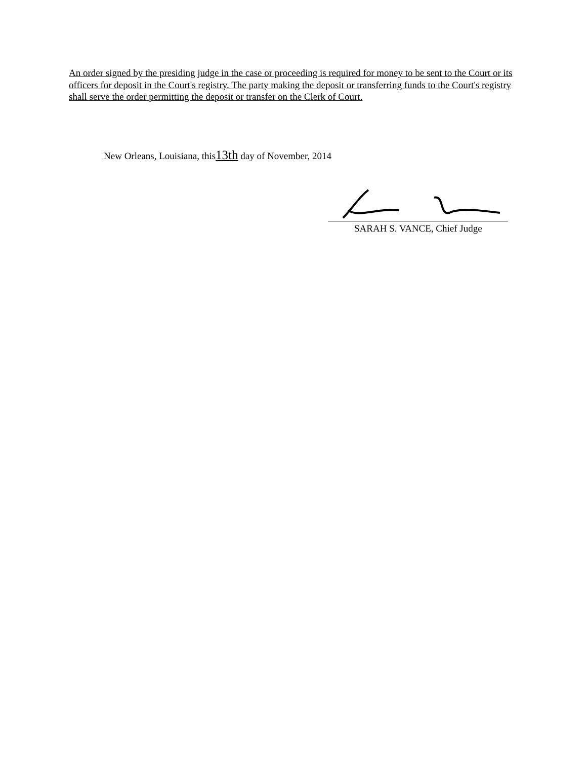An order signed by the presiding judge in the case or proceeding is required for money to be sent to the Court or its officers for deposit in the Court's registry. The party making the deposit or transferring funds to the Court's registry shall serve the order permitting the deposit or transfer on the Clerk of Court.
New Orleans, Louisiana, this13th day of November, 2014
SARAH S. VANCE, Chief Judge